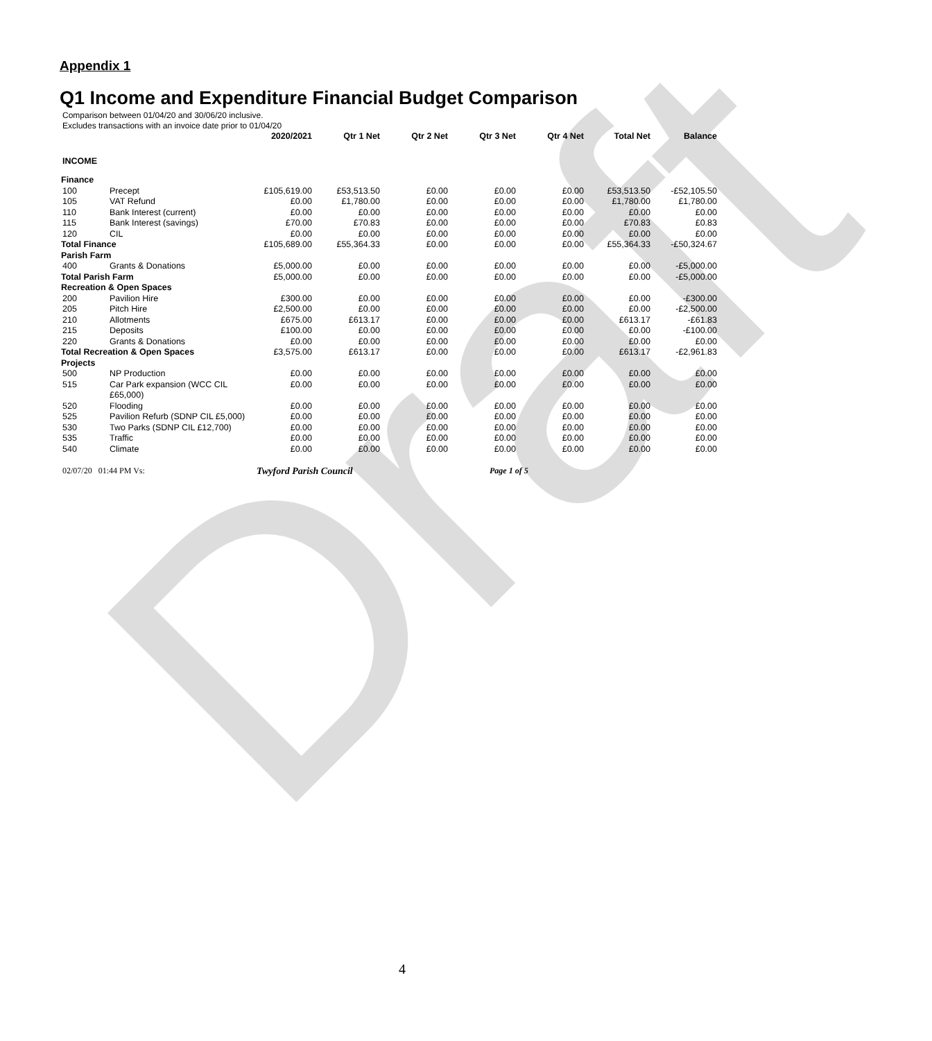Draft
Appendix 1
Q1 Income and Expenditure Financial Budget Comparison
Comparison between 01/04/20 and 30/06/20 inclusive.
Excludes transactions with an invoice date prior to 01/04/20
| | | 2020/2021 | Qtr 1 Net | Qtr 2 Net | Qtr 3 Net | Qtr 4 Net | Total Net | Balance |
| --- | --- | --- | --- | --- | --- | --- | --- | --- |
| INCOME | | | | | | | | |
| Finance | | | | | | | | |
| 100 | Precept | £105,619.00 | £53,513.50 | £0.00 | £0.00 | £0.00 | £53,513.50 | -£52,105.50 |
| 105 | VAT Refund | £0.00 | £1,780.00 | £0.00 | £0.00 | £0.00 | £1,780.00 | £1,780.00 |
| 110 | Bank Interest (current) | £0.00 | £0.00 | £0.00 | £0.00 | £0.00 | £0.00 | £0.00 |
| 115 | Bank Interest (savings) | £70.00 | £70.83 | £0.00 | £0.00 | £0.00 | £70.83 | £0.83 |
| 120 | CIL | £0.00 | £0.00 | £0.00 | £0.00 | £0.00 | £0.00 | £0.00 |
| Total Finance | | £105,689.00 | £55,364.33 | £0.00 | £0.00 | £0.00 | £55,364.33 | -£50,324.67 |
| Parish Farm | | | | | | | | |
| 400 | Grants & Donations | £5,000.00 | £0.00 | £0.00 | £0.00 | £0.00 | £0.00 | -£5,000.00 |
| Total Parish Farm | | £5,000.00 | £0.00 | £0.00 | £0.00 | £0.00 | £0.00 | -£5,000.00 |
| Recreation & Open Spaces | | | | | | | | |
| 200 | Pavilion Hire | £300.00 | £0.00 | £0.00 | £0.00 | £0.00 | £0.00 | -£300.00 |
| 205 | Pitch Hire | £2,500.00 | £0.00 | £0.00 | £0.00 | £0.00 | £0.00 | -£2,500.00 |
| 210 | Allotments | £675.00 | £613.17 | £0.00 | £0.00 | £0.00 | £613.17 | -£61.83 |
| 215 | Deposits | £100.00 | £0.00 | £0.00 | £0.00 | £0.00 | £0.00 | -£100.00 |
| 220 | Grants & Donations | £0.00 | £0.00 | £0.00 | £0.00 | £0.00 | £0.00 | £0.00 |
| Total Recreation & Open Spaces | | £3,575.00 | £613.17 | £0.00 | £0.00 | £0.00 | £613.17 | -£2,961.83 |
| Projects | | | | | | | | |
| 500 | NP Production | £0.00 | £0.00 | £0.00 | £0.00 | £0.00 | £0.00 | £0.00 |
| 515 | Car Park expansion (WCC CIL £65,000) | £0.00 | £0.00 | £0.00 | £0.00 | £0.00 | £0.00 | £0.00 |
| 520 | Flooding | £0.00 | £0.00 | £0.00 | £0.00 | £0.00 | £0.00 | £0.00 |
| 525 | Pavilion Refurb (SDNP CIL £5,000) | £0.00 | £0.00 | £0.00 | £0.00 | £0.00 | £0.00 | £0.00 |
| 530 | Two Parks (SDNP CIL £12,700) | £0.00 | £0.00 | £0.00 | £0.00 | £0.00 | £0.00 | £0.00 |
| 535 | Traffic | £0.00 | £0.00 | £0.00 | £0.00 | £0.00 | £0.00 | £0.00 |
| 540 | Climate | £0.00 | £0.00 | £0.00 | £0.00 | £0.00 | £0.00 | £0.00 |
02/07/20 01:44 PM Vs: Twyford Parish Council Page 1 of 5
4